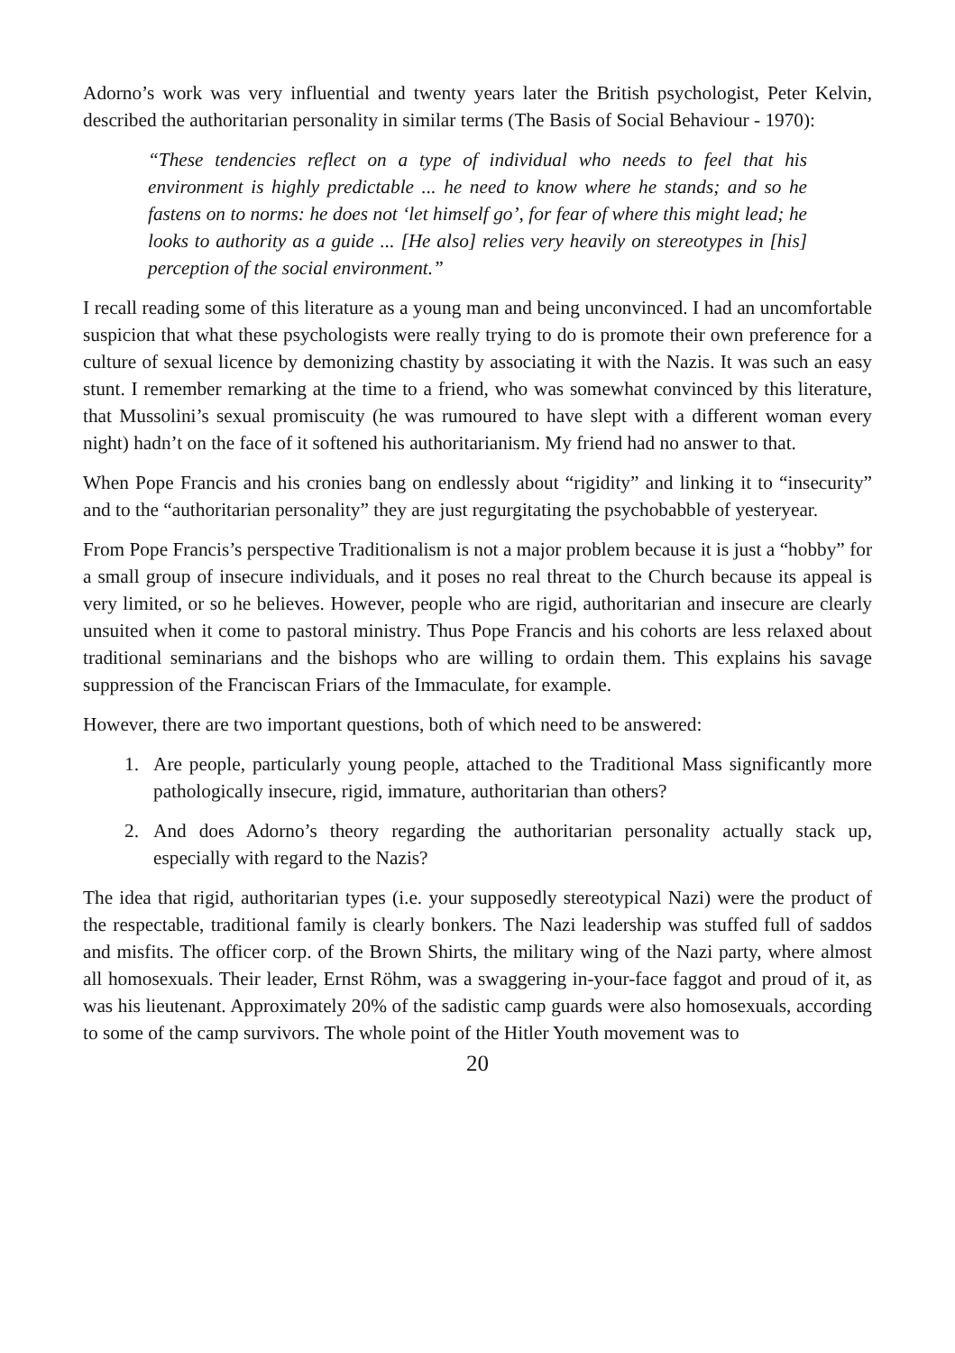Adorno’s work was very influential and twenty years later the British psychologist, Peter Kelvin, described the authoritarian personality in similar terms (The Basis of Social Behaviour - 1970):
“These tendencies reflect on a type of individual who needs to feel that his environment is highly predictable ... he need to know where he stands; and so he fastens on to norms: he does not ‘let himself go’, for fear of where this might lead; he looks to authority as a guide ... [He also] relies very heavily on stereotypes in [his] perception of the social environment.”
I recall reading some of this literature as a young man and being unconvinced. I had an uncomfortable suspicion that what these psychologists were really trying to do is promote their own preference for a culture of sexual licence by demonizing chastity by associating it with the Nazis. It was such an easy stunt. I remember remarking at the time to a friend, who was somewhat convinced by this literature, that Mussolini’s sexual promiscuity (he was rumoured to have slept with a different woman every night) hadn’t on the face of it softened his authoritarianism. My friend had no answer to that.
When Pope Francis and his cronies bang on endlessly about “rigidity” and linking it to “insecurity” and to the “authoritarian personality” they are just regurgitating the psychobabble of yesteryear.
From Pope Francis’s perspective Traditionalism is not a major problem because it is just a “hobby” for a small group of insecure individuals, and it poses no real threat to the Church because its appeal is very limited, or so he believes. However, people who are rigid, authoritarian and insecure are clearly unsuited when it come to pastoral ministry. Thus Pope Francis and his cohorts are less relaxed about traditional seminarians and the bishops who are willing to ordain them. This explains his savage suppression of the Franciscan Friars of the Immaculate, for example.
However, there are two important questions, both of which need to be answered:
1. Are people, particularly young people, attached to the Traditional Mass significantly more pathologically insecure, rigid, immature, authoritarian than others?
2. And does Adorno’s theory regarding the authoritarian personality actually stack up, especially with regard to the Nazis?
The idea that rigid, authoritarian types (i.e. your supposedly stereotypical Nazi) were the product of the respectable, traditional family is clearly bonkers. The Nazi leadership was stuffed full of saddos and misfits. The officer corp. of the Brown Shirts, the military wing of the Nazi party, where almost all homosexuals. Their leader, Ernst Röhm, was a swaggering in-your-face faggot and proud of it, as was his lieutenant. Approximately 20% of the sadistic camp guards were also homosexuals, according to some of the camp survivors. The whole point of the Hitler Youth movement was to
20